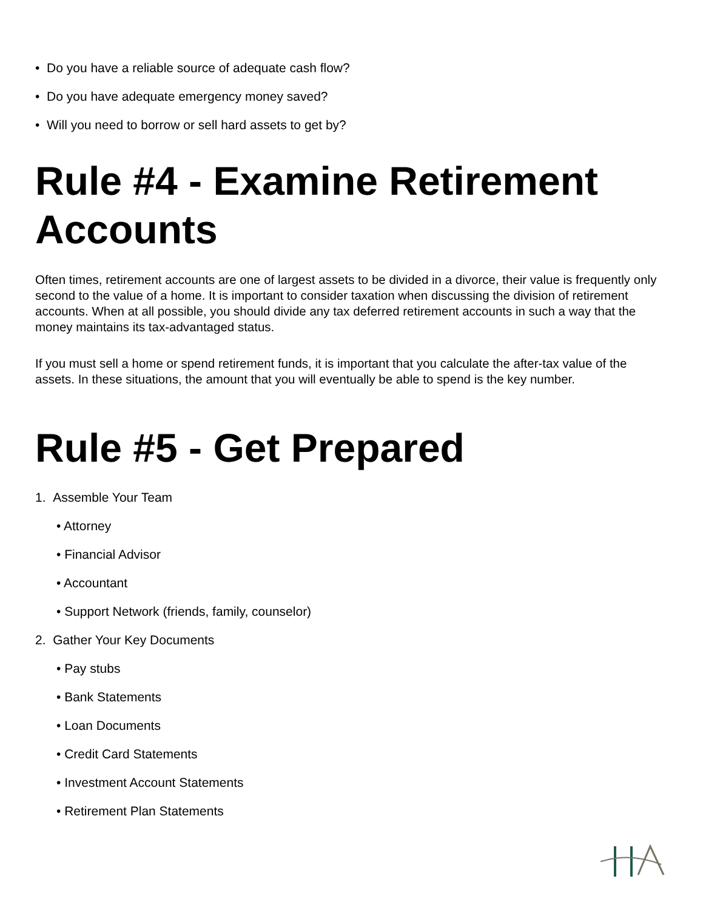• Do you have a reliable source of adequate cash flow?
• Do you have adequate emergency money saved?
• Will you need to borrow or sell hard assets to get by?
Rule #4 - Examine Retirement Accounts
Often times, retirement accounts are one of largest assets to be divided in a divorce, their value is frequently only second to the value of a home. It is important to consider taxation when discussing the division of retirement accounts. When at all possible, you should divide any tax deferred retirement accounts in such a way that the money maintains its tax-advantaged status.
If you must sell a home or spend retirement funds, it is important that you calculate the after-tax value of the assets. In these situations, the amount that you will eventually be able to spend is the key number.
Rule #5 - Get Prepared
1. Assemble Your Team
• Attorney
• Financial Advisor
• Accountant
• Support Network (friends, family, counselor)
2. Gather Your Key Documents
• Pay stubs
• Bank Statements
• Loan Documents
• Credit Card Statements
• Investment Account Statements
• Retirement Plan Statements